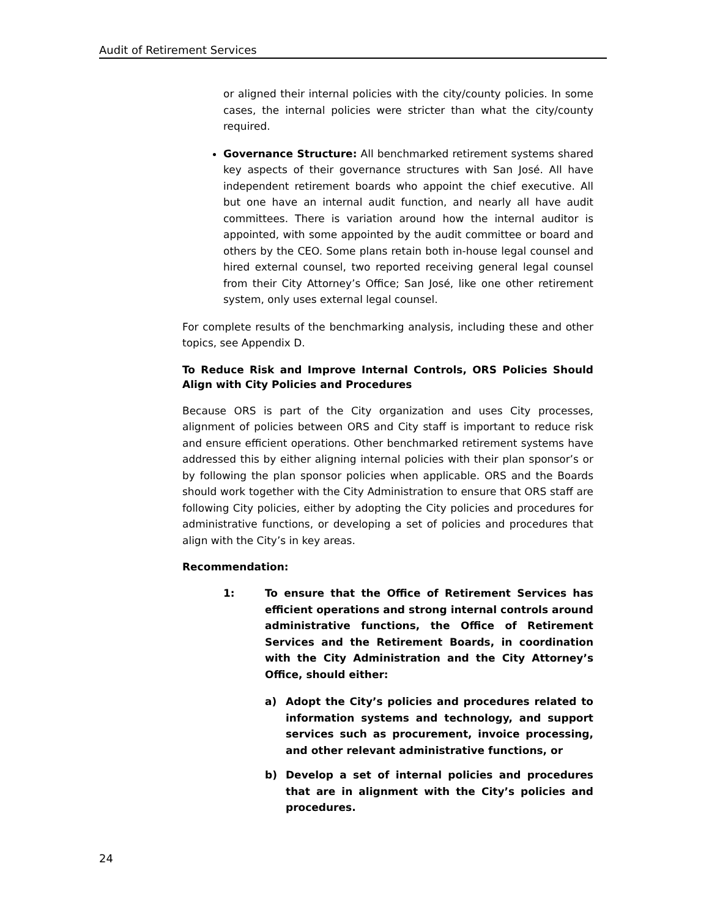Audit of Retirement Services
or aligned their internal policies with the city/county policies. In some cases, the internal policies were stricter than what the city/county required.
Governance Structure: All benchmarked retirement systems shared key aspects of their governance structures with San José. All have independent retirement boards who appoint the chief executive. All but one have an internal audit function, and nearly all have audit committees. There is variation around how the internal auditor is appointed, with some appointed by the audit committee or board and others by the CEO. Some plans retain both in-house legal counsel and hired external counsel, two reported receiving general legal counsel from their City Attorney’s Office; San José, like one other retirement system, only uses external legal counsel.
For complete results of the benchmarking analysis, including these and other topics, see Appendix D.
To Reduce Risk and Improve Internal Controls, ORS Policies Should Align with City Policies and Procedures
Because ORS is part of the City organization and uses City processes, alignment of policies between ORS and City staff is important to reduce risk and ensure efficient operations. Other benchmarked retirement systems have addressed this by either aligning internal policies with their plan sponsor’s or by following the plan sponsor policies when applicable. ORS and the Boards should work together with the City Administration to ensure that ORS staff are following City policies, either by adopting the City policies and procedures for administrative functions, or developing a set of policies and procedures that align with the City’s in key areas.
Recommendation:
1: To ensure that the Office of Retirement Services has efficient operations and strong internal controls around administrative functions, the Office of Retirement Services and the Retirement Boards, in coordination with the City Administration and the City Attorney’s Office, should either:
a) Adopt the City’s policies and procedures related to information systems and technology, and support services such as procurement, invoice processing, and other relevant administrative functions, or
b) Develop a set of internal policies and procedures that are in alignment with the City’s policies and procedures.
24